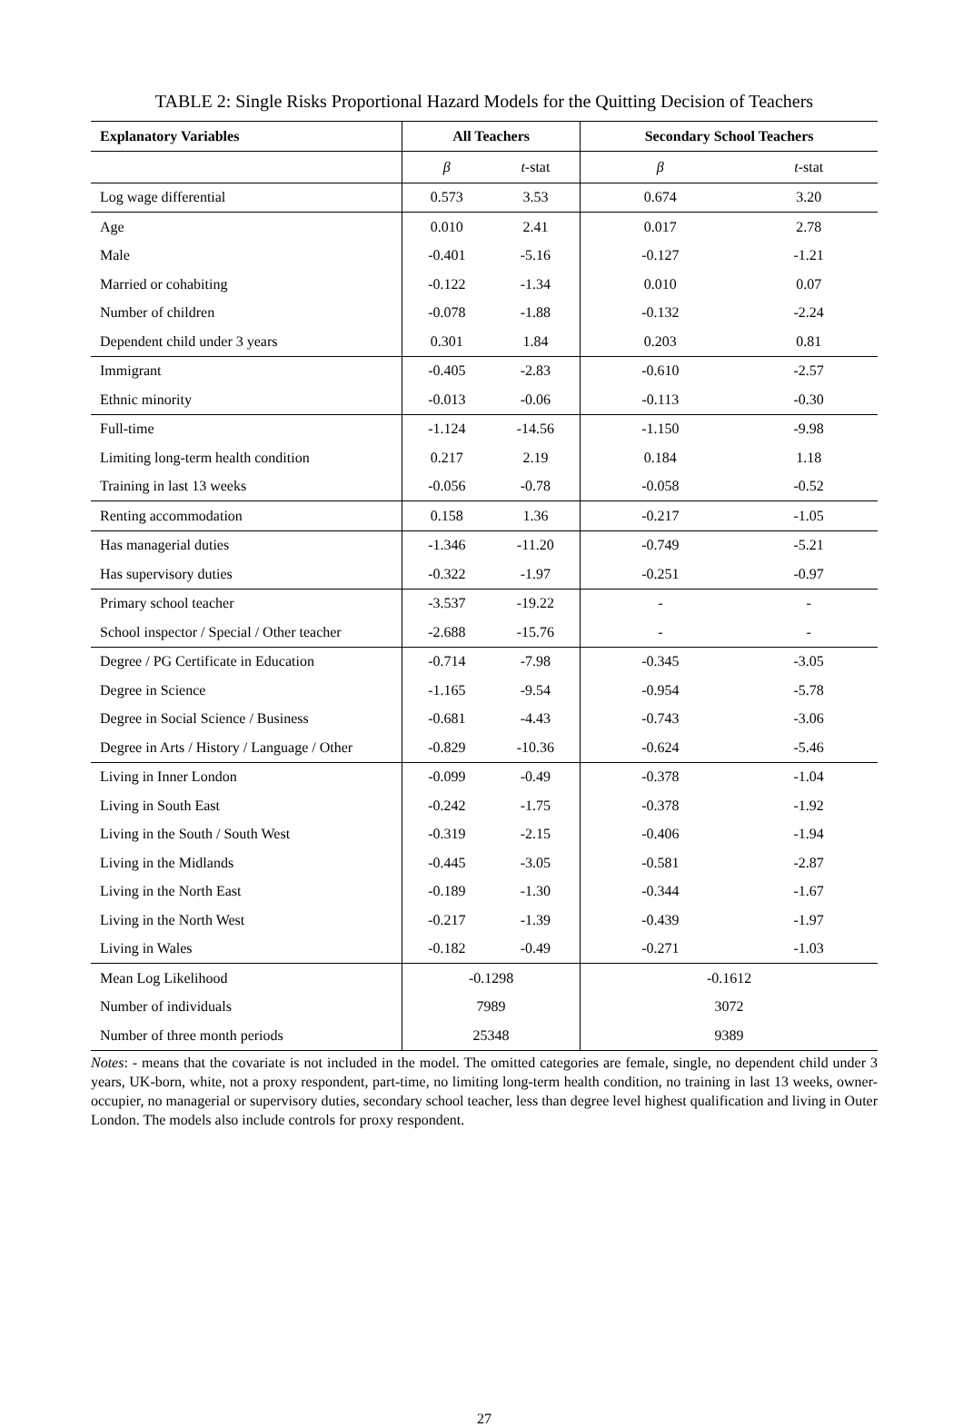TABLE 2: Single Risks Proportional Hazard Models for the Quitting Decision of Teachers
| Explanatory Variables | All Teachers | | Secondary School Teachers | |
| --- | --- | --- | --- | --- |
| | β | t -stat | β | t -stat |
| Log wage differential | 0.573 | 3.53 | 0.674 | 3.20 |
| Age | 0.010 | 2.41 | 0.017 | 2.78 |
| Male | -0.401 | -5.16 | -0.127 | -1.21 |
| Married or cohabiting | -0.122 | -1.34 | 0.010 | 0.07 |
| Number of children | -0.078 | -1.88 | -0.132 | -2.24 |
| Dependent child under 3 years | 0.301 | 1.84 | 0.203 | 0.81 |
| Immigrant | -0.405 | -2.83 | -0.610 | -2.57 |
| Ethnic minority | -0.013 | -0.06 | -0.113 | -0.30 |
| Full-time | -1.124 | -14.56 | -1.150 | -9.98 |
| Limiting long-term health condition | 0.217 | 2.19 | 0.184 | 1.18 |
| Training in last 13 weeks | -0.056 | -0.78 | -0.058 | -0.52 |
| Renting accommodation | 0.158 | 1.36 | -0.217 | -1.05 |
| Has managerial duties | -1.346 | -11.20 | -0.749 | -5.21 |
| Has supervisory duties | -0.322 | -1.97 | -0.251 | -0.97 |
| Primary school teacher | -3.537 | -19.22 | - | - |
| School inspector / Special / Other teacher | -2.688 | -15.76 | - | - |
| Degree / PG Certificate in Education | -0.714 | -7.98 | -0.345 | -3.05 |
| Degree in Science | -1.165 | -9.54 | -0.954 | -5.78 |
| Degree in Social Science / Business | -0.681 | -4.43 | -0.743 | -3.06 |
| Degree in Arts / History / Language / Other | -0.829 | -10.36 | -0.624 | -5.46 |
| Living in Inner London | -0.099 | -0.49 | -0.378 | -1.04 |
| Living in South East | -0.242 | -1.75 | -0.378 | -1.92 |
| Living in the South / South West | -0.319 | -2.15 | -0.406 | -1.94 |
| Living in the Midlands | -0.445 | -3.05 | -0.581 | -2.87 |
| Living in the North East | -0.189 | -1.30 | -0.344 | -1.67 |
| Living in the North West | -0.217 | -1.39 | -0.439 | -1.97 |
| Living in Wales | -0.182 | -0.49 | -0.271 | -1.03 |
| Mean Log Likelihood | -0.1298 | | -0.1612 | |
| Number of individuals | 7989 | | 3072 | |
| Number of three month periods | 25348 | | 9389 | |
Notes: - means that the covariate is not included in the model. The omitted categories are female, single, no dependent child under 3 years, UK-born, white, not a proxy respondent, part-time, no limiting long-term health condition, no training in last 13 weeks, owner-occupier, no managerial or supervisory duties, secondary school teacher, less than degree level highest qualification and living in Outer London. The models also include controls for proxy respondent.
27